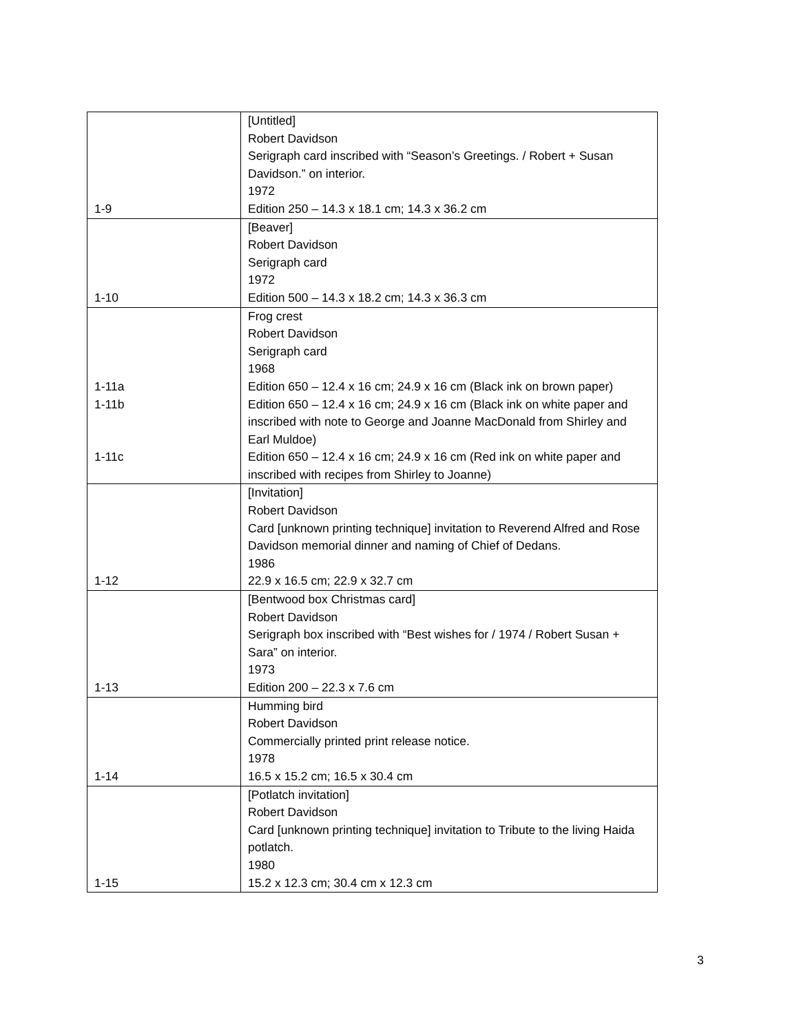| 1-9 | [Untitled] Robert Davidson Serigraph card inscribed with “Season’s Greetings. / Robert + Susan Davidson.” on interior. 1972 Edition 250 – 14.3 x 18.1 cm; 14.3 x 36.2 cm |
| 1-10 | [Beaver] Robert Davidson Serigraph card 1972 Edition 500 – 14.3 x 18.2 cm; 14.3 x 36.3 cm |
| 1-11a 1-11b 1-11c | Frog crest Robert Davidson Serigraph card 1968 Edition 650 – 12.4 x 16 cm; 24.9 x 16 cm (Black ink on brown paper) Edition 650 – 12.4 x 16 cm; 24.9 x 16 cm (Black ink on white paper and inscribed with note to George and Joanne MacDonald from Shirley and Earl Muldoe) Edition 650 – 12.4 x 16 cm; 24.9 x 16 cm (Red ink on white paper and inscribed with recipes from Shirley to Joanne) |
| 1-12 | [Invitation] Robert Davidson Card [unknown printing technique] invitation to Reverend Alfred and Rose Davidson memorial dinner and naming of Chief of Dedans. 1986 22.9 x 16.5 cm; 22.9 x 32.7 cm |
| 1-13 | [Bentwood box Christmas card] Robert Davidson Serigraph box inscribed with “Best wishes for / 1974 / Robert Susan + Sara” on interior. 1973 Edition 200 – 22.3 x 7.6 cm |
| 1-14 | Humming bird Robert Davidson Commercially printed print release notice. 1978 16.5 x 15.2 cm; 16.5 x 30.4 cm |
| 1-15 | [Potlatch invitation] Robert Davidson Card [unknown printing technique] invitation to Tribute to the living Haida potlatch. 1980 15.2 x 12.3 cm; 30.4 cm x 12.3 cm |
3